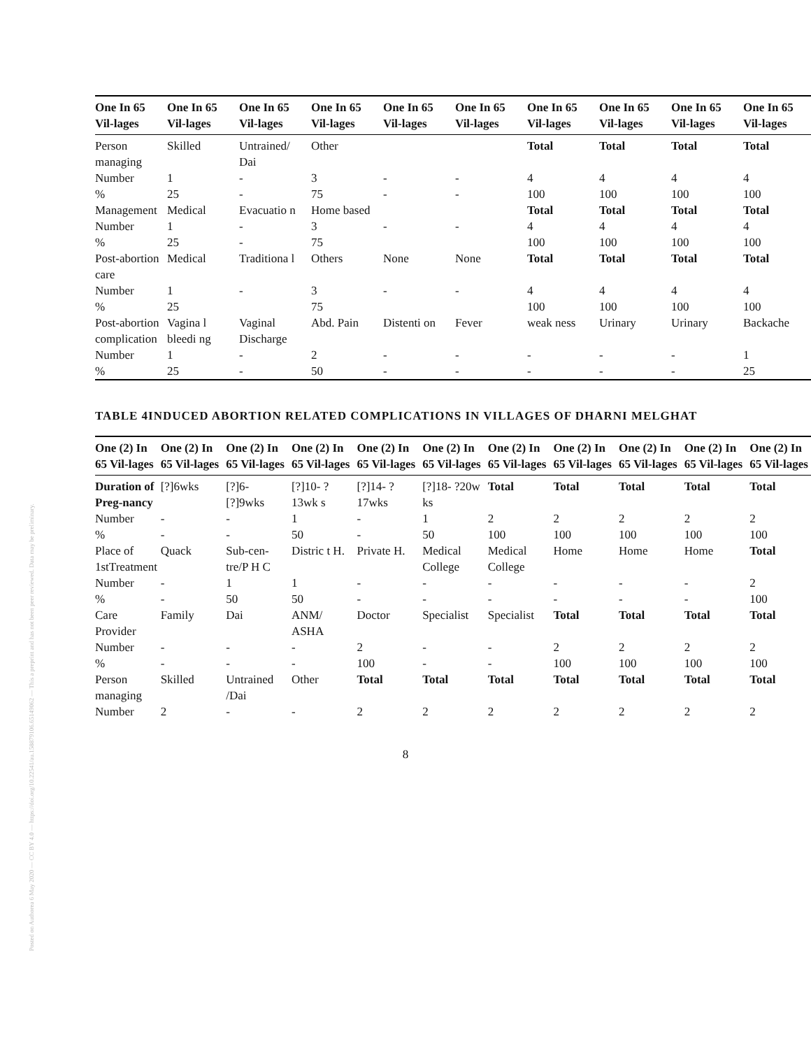Posted on Authorea 6 May 2020 — CC BY 4.0 — https://doi.org/10.22541/au.158879106.65149062 — This a preprint and has not been peer reviewed. Data may be preliminary.
| One In 65 Vil-lages | One In 65 Vil-lages | One In 65 Vil-lages | One In 65 Vil-lages | One In 65 Vil-lages | One In 65 Vil-lages | One In 65 Vil-lages | One In 65 Vil-lages | One In 65 Vil-lages | One In 65 Vil-lages |
| --- | --- | --- | --- | --- | --- | --- | --- | --- | --- |
| Person managing | Skilled | Untrained/ Dai | Other | | | Total | Total | Total | Total |
| Number | 1 | - | 3 | - | - | 4 | 4 | 4 | 4 |
| % | 25 | - | 75 | - | - | 100 | 100 | 100 | 100 |
| Management | Medical | Evacuatio n | Home based | | | Total | Total | Total | Total |
| Number | 1 | - | 3 | - | - | 4 | 4 | 4 | 4 |
| % | 25 | - | 75 | | | 100 | 100 | 100 | 100 |
| Post-abortion care | Medical | Traditiona l | Others | None | None | Total | Total | Total | Total |
| Number | 1 | - | 3 | - | - | 4 | 4 | 4 | 4 |
| % | 25 | | 75 | | | 100 | 100 | 100 | 100 |
| Post-abortion complication | Vagina l bleedi ng | Vaginal Discharge | Abd. Pain | Distenti on | Fever | weak ness | Urinary | Urinary | Backache |
| Number | 1 | - | 2 | - | - | - | - | - | 1 |
| % | 25 | - | 50 | - | - | - | - | - | 25 |
TABLE 4INDUCED ABORTION RELATED COMPLICATIONS IN VILLAGES OF DHARNI MELGHAT
| One (2) In 65 Vil-lages | One (2) In 65 Vil-lages | One (2) In 65 Vil-lages | One (2) In 65 Vil-lages | One (2) In 65 Vil-lages | One (2) In 65 Vil-lages | One (2) In 65 Vil-lages | One (2) In 65 Vil-lages | One (2) In 65 Vil-lages | One (2) In 65 Vil-lages | One (2) In 65 Vil-lages |
| --- | --- | --- | --- | --- | --- | --- | --- | --- | --- | --- |
| Duration of Preg-nancy | [?]6wks | [?]6- [?]9wks | [?]10- ?13wk s | [?]14- ?17wks | [?]18- ?20w ks | Total | Total | Total | Total | Total |
| Number | - | - | 1 | - | 1 | 2 | 2 | 2 | 2 | 2 |
| % | - | - | 50 | - | 50 | 100 | 100 | 100 | 100 | 100 |
| Place of 1stTreatment | Quack | Sub-cen-tre/P H C | Distric t H. | Private H. | Medical College | Medical College | Home | Home | Home | Total |
| Number | - | 1 | 1 | - | - | - | - | - | - | 2 |
| % | - | 50 | 50 | - | - | - | - | - | - | 100 |
| Care Provider | Family | Dai | ANM/ ASHA | Doctor | Specialist | Specialist | Total | Total | Total | Total |
| Number | - | - | - | 2 | - | - | 2 | 2 | 2 | 2 |
| % | - | - | - | 100 | - | - | 100 | 100 | 100 | 100 |
| Person managing | Skilled | Untrained /Dai | Other | Total | Total | Total | Total | Total | Total | Total |
| Number | 2 | - | - | 2 | 2 | 2 | 2 | 2 | 2 | 2 |
8